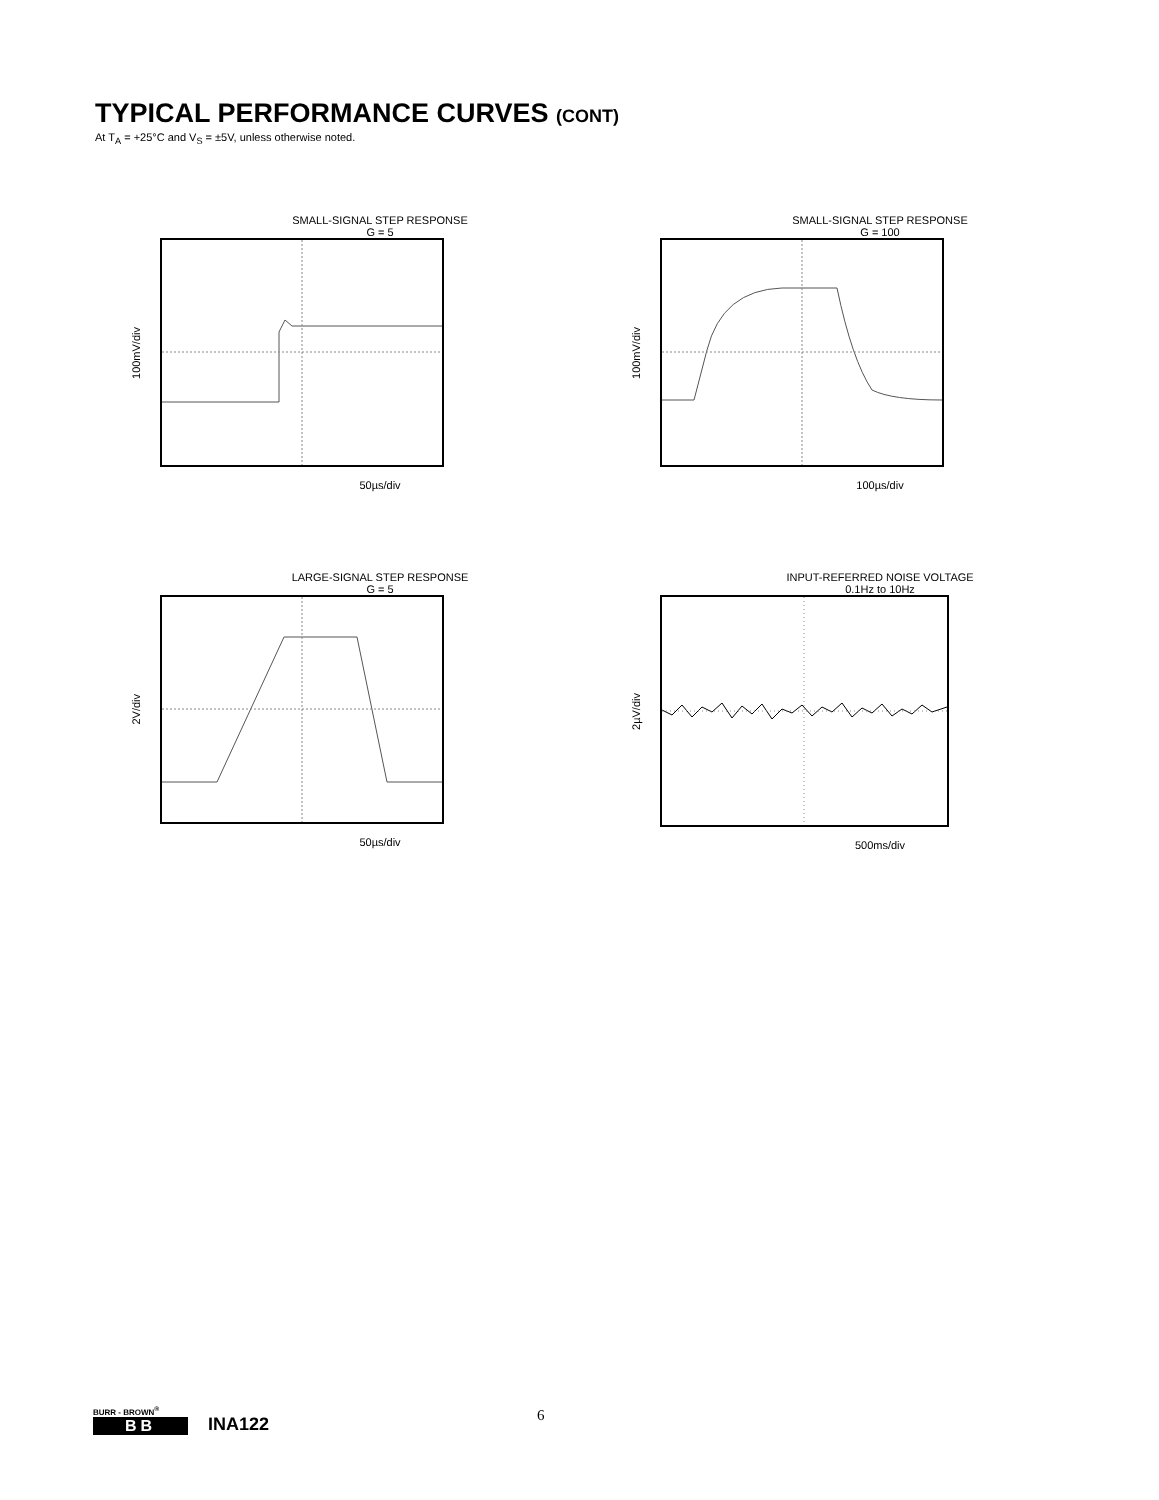TYPICAL PERFORMANCE CURVES (CONT)
At T<sub>A</sub> = +25°C and V<sub>S</sub> = ±5V, unless otherwise noted.
SMALL-SIGNAL STEP RESPONSE
G = 5
100mV/div
50µs/div
SMALL-SIGNAL STEP RESPONSE
G = 100
100mV/div
100µs/div
LARGE-SIGNAL STEP RESPONSE
G = 5
2V/div
50µs/div
INPUT-REFERRED NOISE VOLTAGE
0.1Hz to 10Hz
2µV/div
500ms/div
BURR - BROWN<sup>®</sup>
BB
INA122
6